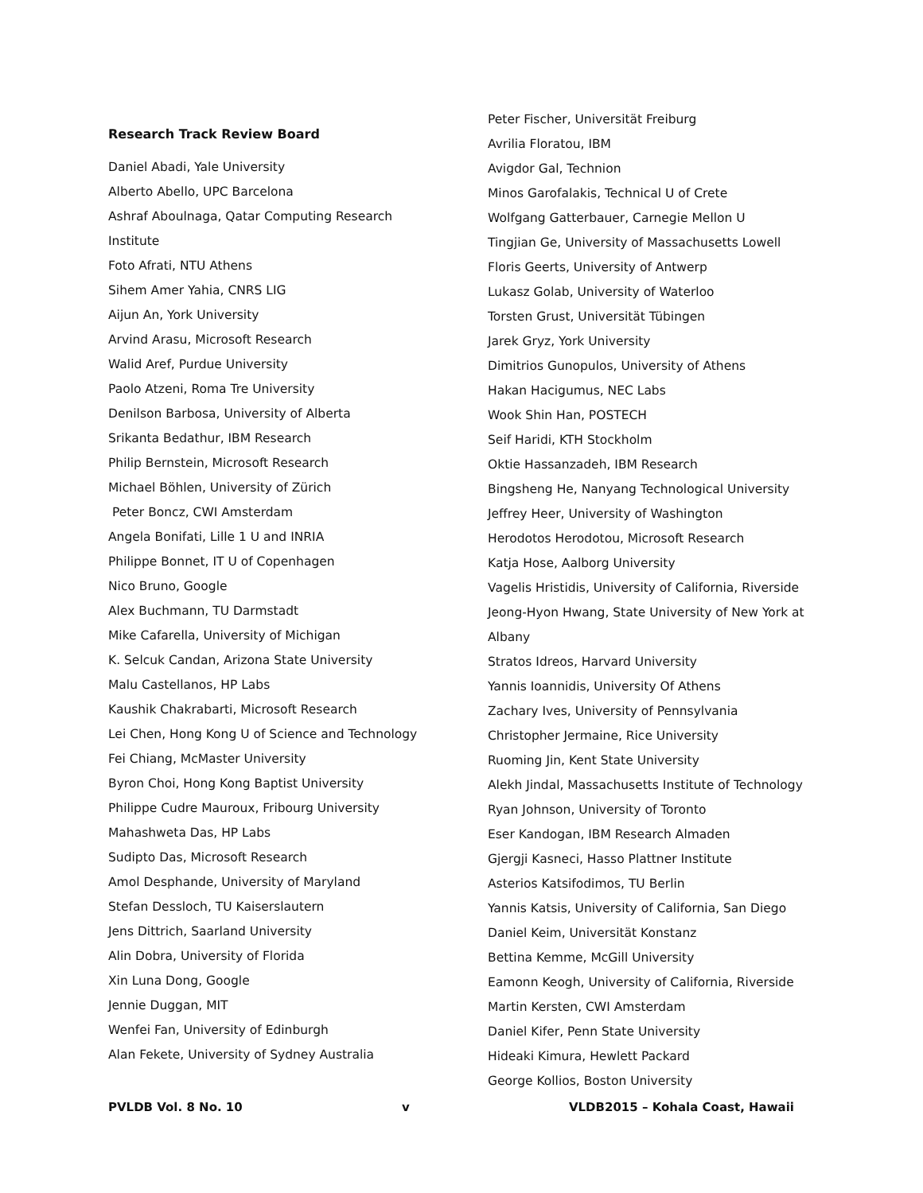Research Track Review Board
Daniel Abadi, Yale University
Alberto Abello, UPC Barcelona
Ashraf Aboulnaga, Qatar Computing Research
Institute
Foto Afrati, NTU Athens
Sihem Amer Yahia, CNRS LIG
Aijun An, York University
Arvind Arasu, Microsoft Research
Walid Aref, Purdue University
Paolo Atzeni, Roma Tre University
Denilson Barbosa, University of Alberta
Srikanta Bedathur, IBM Research
Philip Bernstein, Microsoft Research
Michael Böhlen, University of Zürich
Peter Boncz, CWI Amsterdam
Angela Bonifati, Lille 1 U and INRIA
Philippe Bonnet, IT U of Copenhagen
Nico Bruno, Google
Alex Buchmann, TU Darmstadt
Mike Cafarella, University of Michigan
K. Selcuk Candan, Arizona State University
Malu Castellanos, HP Labs
Kaushik Chakrabarti, Microsoft Research
Lei Chen, Hong Kong U of Science and Technology
Fei Chiang, McMaster University
Byron Choi, Hong Kong Baptist University
Philippe Cudre Mauroux, Fribourg University
Mahashweta Das, HP Labs
Sudipto Das, Microsoft Research
Amol Desphande, University of Maryland
Stefan Dessloch, TU Kaiserslautern
Jens Dittrich, Saarland University
Alin Dobra, University of Florida
Xin Luna Dong, Google
Jennie Duggan, MIT
Wenfei Fan, University of Edinburgh
Alan Fekete, University of Sydney Australia
Peter Fischer, Universität Freiburg
Avrilia Floratou, IBM
Avigdor Gal, Technion
Minos Garofalakis, Technical U of Crete
Wolfgang Gatterbauer, Carnegie Mellon U
Tingjian Ge, University of Massachusetts Lowell
Floris Geerts, University of Antwerp
Lukasz Golab, University of Waterloo
Torsten Grust, Universität Tübingen
Jarek Gryz, York University
Dimitrios Gunopulos, University of Athens
Hakan Hacigumus, NEC Labs
Wook Shin Han, POSTECH
Seif Haridi, KTH Stockholm
Oktie Hassanzadeh, IBM Research
Bingsheng He, Nanyang Technological University
Jeffrey Heer, University of Washington
Herodotos Herodotou, Microsoft Research
Katja Hose, Aalborg University
Vagelis Hristidis, University of California, Riverside
Jeong-Hyon Hwang, State University of New York at
Albany
Stratos Idreos, Harvard University
Yannis Ioannidis, University Of Athens
Zachary Ives, University of Pennsylvania
Christopher Jermaine, Rice University
Ruoming Jin, Kent State University
Alekh Jindal, Massachusetts Institute of Technology
Ryan Johnson, University of Toronto
Eser Kandogan, IBM Research Almaden
Gjergji Kasneci, Hasso Plattner Institute
Asterios Katsifodimos, TU Berlin
Yannis Katsis, University of California, San Diego
Daniel Keim, Universität Konstanz
Bettina Kemme, McGill University
Eamonn Keogh, University of California, Riverside
Martin Kersten, CWI Amsterdam
Daniel Kifer, Penn State University
Hideaki Kimura, Hewlett Packard
George Kollios, Boston University
PVLDB Vol. 8 No. 10 v VLDB2015 – Kohala Coast, Hawaii